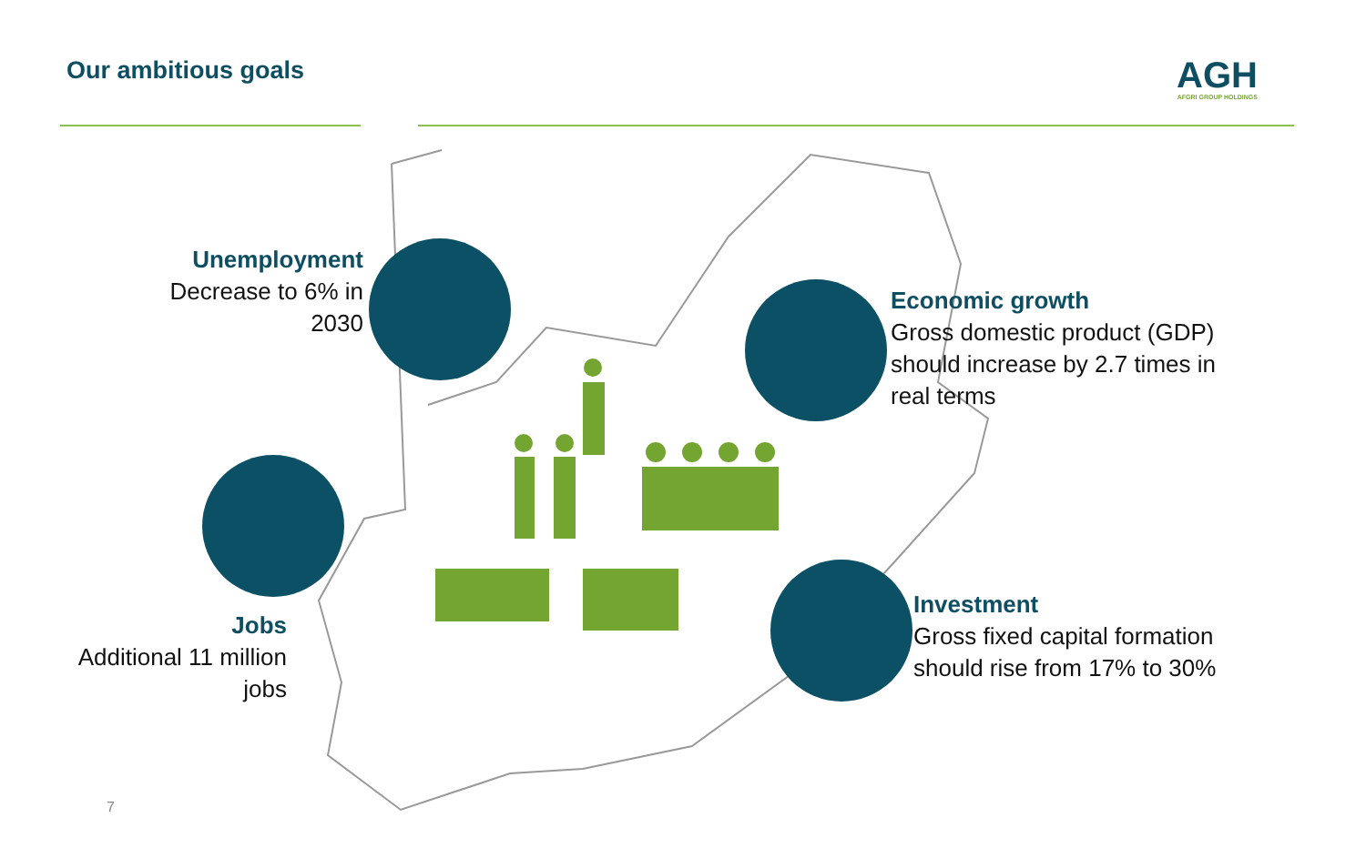Our ambitious goals AGH
AFGRI GROUP HOLDINGS
Unemployment
Decrease to 6% in 2030
Economic growth
Gross domestic product (GDP) should increase by 2.7 times in real terms
Jobs
Additional 11 million jobs
Investment
Gross fixed capital formation should rise from 17% to 30%
7